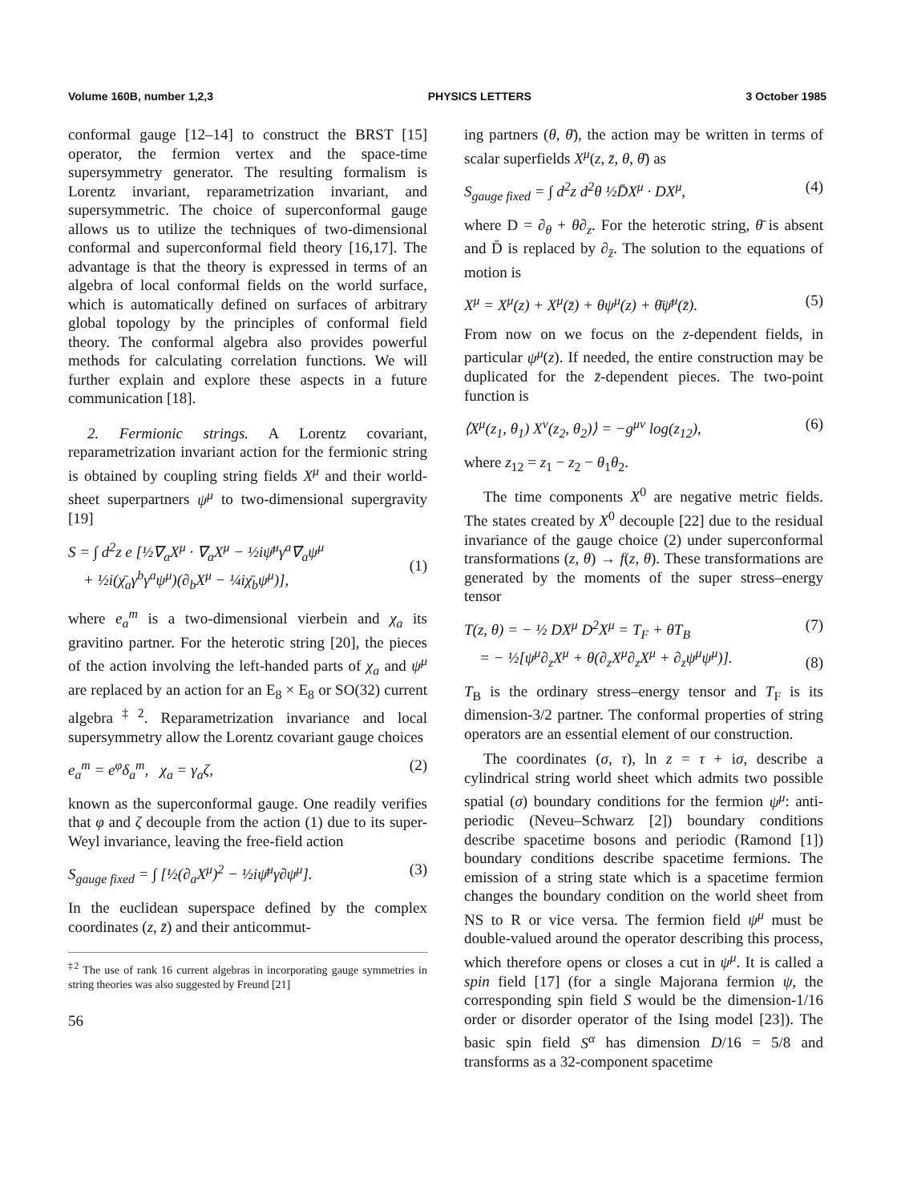Volume 160B, number 1,2,3 PHYSICS LETTERS 3 October 1985
conformal gauge [12–14] to construct the BRST [15] operator, the fermion vertex and the space-time supersymmetry generator. The resulting formalism is Lorentz invariant, reparametrization invariant, and supersymmetric. The choice of superconformal gauge allows us to utilize the techniques of two-dimensional conformal and superconformal field theory [16,17]. The advantage is that the theory is expressed in terms of an algebra of local conformal fields on the world surface, which is automatically defined on surfaces of arbitrary global topology by the principles of conformal field theory. The conformal algebra also provides powerful methods for calculating correlation functions. We will further explain and explore these aspects in a future communication [18].
2. Fermionic strings. A Lorentz covariant, reparametrization invariant action for the fermionic string is obtained by coupling string fields X<sup>μ</sup> and their world-sheet superpartners ψ<sup>μ</sup> to two-dimensional supergravity [19]
S = ∫ d<sup>2</sup>z e [½∇<sub>a</sub>X<sup>μ</sup> · ∇<sub>a</sub>X<sup>μ</sup> − ½iψ̄<sup>μ</sup>γ<sup>a</sup>∇<sub>a</sub>ψ<sup>μ</sup>
+ ½i(χ̄<sub>a</sub>γ<sup>b</sup>γ<sup>a</sup>ψ<sup>μ</sup>)(∂<sub>b</sub>X<sup>μ</sup> − ¼iχ̄<sub>b</sub>ψ<sup>μ</sup>)],
(1)
where e<sub>a</sub><sup>m</sup> is a two-dimensional vierbein and χ<sub>a</sub> its gravitino partner. For the heterotic string [20], the pieces of the action involving the left-handed parts of χ<sub>a</sub> and ψ<sup>μ</sup> are replaced by an action for an E<sub>8</sub> × E<sub>8</sub> or SO(32) current algebra<sup>‡2</sup>. Reparametrization invariance and local supersymmetry allow the Lorentz covariant gauge choices
e<sub>a</sub><sup>m</sup> = e<sup>φ</sup>δ<sub>a</sub><sup>m</sup>, χ<sub>a</sub> = γ<sub>a</sub>ζ, (2)
known as the superconformal gauge. One readily verifies that φ and ζ decouple from the action (1) due to its super-Weyl invariance, leaving the free-field action
S<sub>gauge fixed</sub> = ∫ [½(∂<sub>a</sub>X<sup>μ</sup>)<sup>2</sup> − ½iψ̄<sup>μ</sup>γ∂ψ<sup>μ</sup>]. (3)
In the euclidean superspace defined by the complex coordinates (z, z̄) and their anticommut-
<sup>‡2</sup> The use of rank 16 current algebras in incorporating gauge symmetries in string theories was also suggested by Freund [21]
56
ing partners (θ, θ̄), the action may be written in terms of scalar superfields X<sup>μ</sup>(z, z̄, θ, θ̄) as
S<sub>gauge fixed</sub> = ∫ d<sup>2</sup>z d<sup>2</sup>θ ½D̄X<sup>μ</sup> · DX<sup>μ</sup>, (4)
where D = ∂<sub>θ</sub> + θ∂<sub>z</sub>. For the heterotic string, θ̄ is absent and D̄ is replaced by ∂<sub>z̄</sub>. The solution to the equations of motion is
X<sup>μ</sup> = X<sup>μ</sup>(z) + X<sup>μ</sup>(z̄) + θψ<sup>μ</sup>(z) + θ̄ψ̄<sup>μ</sup>(z̄). (5)
From now on we focus on the z-dependent fields, in particular ψ<sup>μ</sup>(z). If needed, the entire construction may be duplicated for the z̄-dependent pieces. The two-point function is
⟨X<sup>μ</sup>(z<sub>1</sub>, θ<sub>1</sub>) X<sup>ν</sup>(z<sub>2</sub>, θ<sub>2</sub>)⟩ = −g<sup>μν</sup> log(z<sub>12</sub>), (6)
where z<sub>12</sub> = z<sub>1</sub> − z<sub>2</sub> − θ<sub>1</sub>θ<sub>2</sub>.
The time components X<sup>0</sup> are negative metric fields. The states created by X<sup>0</sup> decouple [22] due to the residual invariance of the gauge choice (2) under superconformal transformations (z, θ) → f(z, θ). These transformations are generated by the moments of the super stress–energy tensor
T(z, θ) = − ½ DX<sup>μ</sup> D<sup>2</sup>X<sup>μ</sup> = T<sub>F</sub> + θT<sub>B</sub>
= − ½[ψ<sup>μ</sup>∂<sub>z</sub>X<sup>μ</sup> + θ(∂<sub>z</sub>X<sup>μ</sup>∂<sub>z</sub>X<sup>μ</sup> + ∂<sub>z</sub>ψ<sup>μ</sup>ψ<sup>μ</sup>)]. (7)
(8)
T<sub>B</sub> is the ordinary stress–energy tensor and T<sub>F</sub> is its dimension-3/2 partner. The conformal properties of string operators are an essential element of our construction.
The coordinates (σ, τ), ln z = τ + iσ, describe a cylindrical string world sheet which admits two possible spatial (σ) boundary conditions for the fermion ψ<sup>μ</sup>: anti-periodic (Neveu–Schwarz [2]) boundary conditions describe spacetime bosons and periodic (Ramond [1]) boundary conditions describe spacetime fermions. The emission of a string state which is a spacetime fermion changes the boundary condition on the world sheet from NS to R or vice versa. The fermion field ψ<sup>μ</sup> must be double-valued around the operator describing this process, which therefore opens or closes a cut in ψ<sup>μ</sup>. It is called a spin field [17] (for a single Majorana fermion ψ, the corresponding spin field S would be the dimension-1/16 order or disorder operator of the Ising model [23]). The basic spin field S<sup>α</sup> has dimension D/16 = 5/8 and transforms as a 32-component spacetime